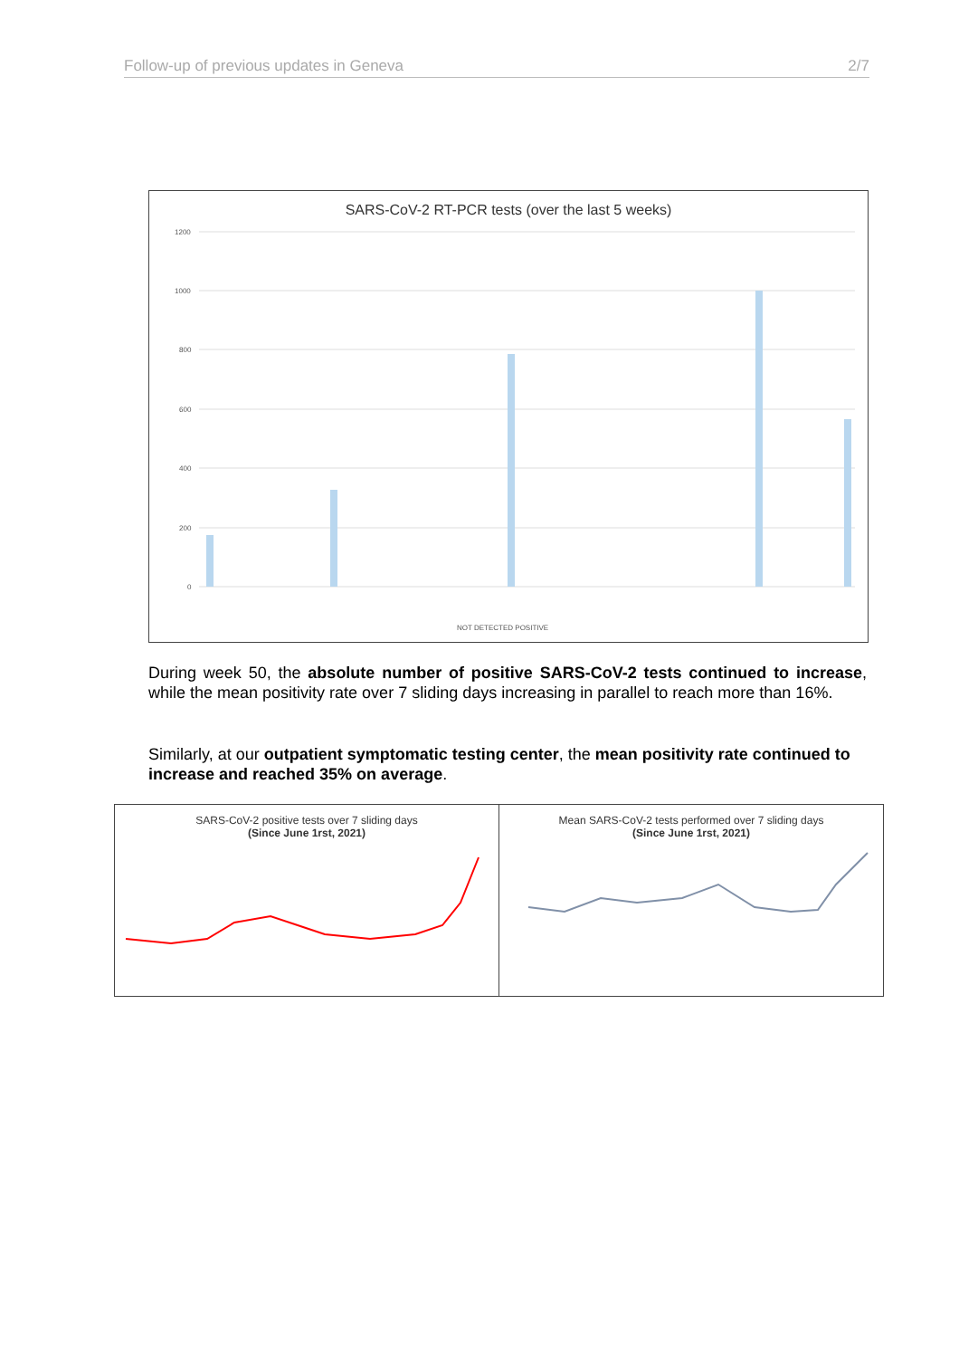Follow-up of previous updates in Geneva 2/7
SARS-CoV-2 RT-PCR tests (over the last 5 weeks)
1200
1000
800
600
400
200
0
NOT DETECTED POSITIVE
During week 50, the absolute number of positive SARS-CoV-2 tests continued to increase, while the mean positivity rate over 7 sliding days increasing in parallel to reach more than 16%.
Similarly, at our outpatient symptomatic testing center, the mean positivity rate continued to increase and reached 35% on average.
SARS-CoV-2 positive tests over 7 sliding days
(Since June 1rst, 2021)
Mean SARS-CoV-2 tests performed over 7 sliding days
(Since June 1rst, 2021)